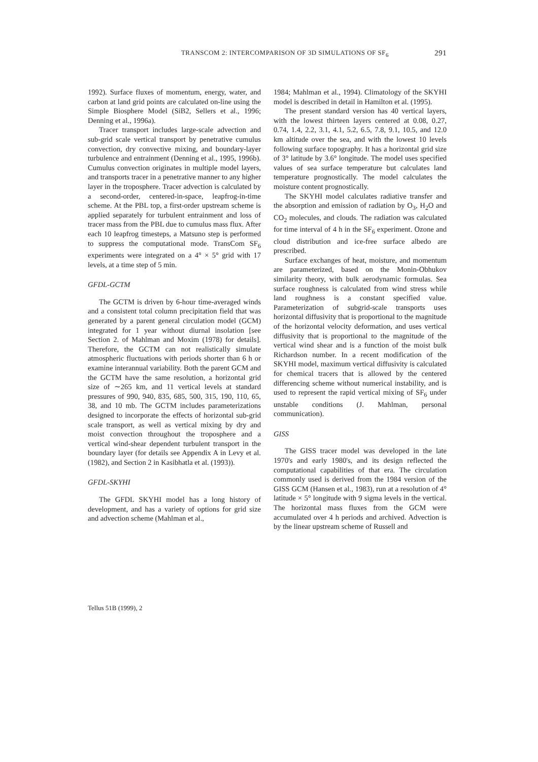TRANSCOM 2: INTERCOMPARISON OF 3D SIMULATIONS OF SF<sub>6</sub> 291
1992). Surface fluxes of momentum, energy, water, and carbon at land grid points are calculated on-line using the Simple Biosphere Model (SiB2, Sellers et al., 1996; Denning et al., 1996a).
Tracer transport includes large-scale advection and sub-grid scale vertical transport by penetrative cumulus convection, dry convective mixing, and boundary-layer turbulence and entrainment (Denning et al., 1995, 1996b). Cumulus convection originates in multiple model layers, and transports tracer in a penetrative manner to any higher layer in the troposphere. Tracer advection is calculated by a second-order, centered-in-space, leapfrog-in-time scheme. At the PBL top, a first-order upstream scheme is applied separately for turbulent entrainment and loss of tracer mass from the PBL due to cumulus mass flux. After each 10 leapfrog timesteps, a Matsuno step is performed to suppress the computational mode. TransCom SF<sub>6</sub> experiments were integrated on a 4° × 5° grid with 17 levels, at a time step of 5 min.
GFDL-GCTM
The GCTM is driven by 6-hour time-averaged winds and a consistent total column precipitation field that was generated by a parent general circulation model (GCM) integrated for 1 year without diurnal insolation [see Section 2. of Mahlman and Moxim (1978) for details]. Therefore, the GCTM can not realistically simulate atmospheric fluctuations with periods shorter than 6 h or examine interannual variability. Both the parent GCM and the GCTM have the same resolution, a horizontal grid size of ∼265 km, and 11 vertical levels at standard pressures of 990, 940, 835, 685, 500, 315, 190, 110, 65, 38, and 10 mb. The GCTM includes parameterizations designed to incorporate the effects of horizontal sub-grid scale transport, as well as vertical mixing by dry and moist convection throughout the troposphere and a vertical wind-shear dependent turbulent transport in the boundary layer (for details see Appendix A in Levy et al. (1982), and Section 2 in Kasibhatla et al. (1993)).
GFDL-SKYHI
The GFDL SKYHI model has a long history of development, and has a variety of options for grid size and advection scheme (Mahlman et al.,
1984; Mahlman et al., 1994). Climatology of the SKYHI model is described in detail in Hamilton et al. (1995).
The present standard version has 40 vertical layers, with the lowest thirteen layers centered at 0.08, 0.27, 0.74, 1.4, 2.2, 3.1, 4.1, 5.2, 6.5, 7.8, 9.1, 10.5, and 12.0 km altitude over the sea, and with the lowest 10 levels following surface topography. It has a horizontal grid size of 3° latitude by 3.6° longitude. The model uses specified values of sea surface temperature but calculates land temperature prognostically. The model calculates the moisture content prognostically.
The SKYHI model calculates radiative transfer and the absorption and emission of radiation by O<sub>3</sub>, H<sub>2</sub>O and CO<sub>2</sub> molecules, and clouds. The radiation was calculated for time interval of 4 h in the SF<sub>6</sub> experiment. Ozone and cloud distribution and ice-free surface albedo are prescribed.
Surface exchanges of heat, moisture, and momentum are parameterized, based on the Monin-Obhukov similarity theory, with bulk aerodynamic formulas. Sea surface roughness is calculated from wind stress while land roughness is a constant specified value. Parameterization of subgrid-scale transports uses horizontal diffusivity that is proportional to the magnitude of the horizontal velocity deformation, and uses vertical diffusivity that is proportional to the magnitude of the vertical wind shear and is a function of the moist bulk Richardson number. In a recent modification of the SKYHI model, maximum vertical diffusivity is calculated for chemical tracers that is allowed by the centered differencing scheme without numerical instability, and is used to represent the rapid vertical mixing of SF<sub>6</sub> under unstable conditions (J. Mahlman, personal communication).
GISS
The GISS tracer model was developed in the late 1970's and early 1980's, and its design reflected the computational capabilities of that era. The circulation commonly used is derived from the 1984 version of the GISS GCM (Hansen et al., 1983), run at a resolution of 4° latitude × 5° longitude with 9 sigma levels in the vertical. The horizontal mass fluxes from the GCM were accumulated over 4 h periods and archived. Advection is by the linear upstream scheme of Russell and
Tellus 51B (1999), 2